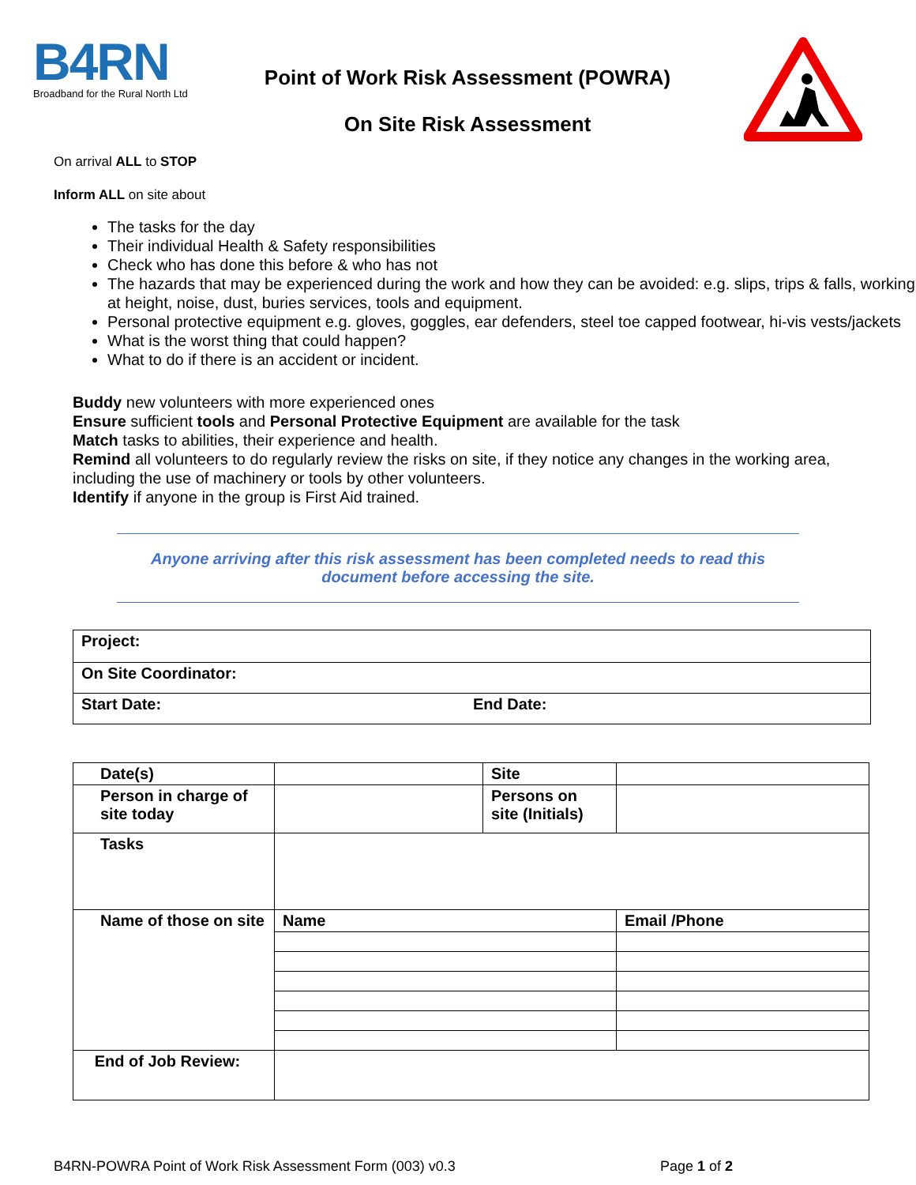B4RN
Broadband for the Rural North Ltd
Point of Work Risk Assessment (POWRA)
On Site Risk Assessment
On arrival ALL to STOP
Inform ALL on site about
The tasks for the day
Their individual Health & Safety responsibilities
Check who has done this before & who has not
The hazards that may be experienced during the work and how they can be avoided: e.g. slips, trips & falls, working at height, noise, dust, buries services, tools and equipment.
Personal protective equipment e.g. gloves, goggles, ear defenders, steel toe capped footwear, hi-vis vests/jackets
What is the worst thing that could happen?
What to do if there is an accident or incident.
Buddy new volunteers with more experienced ones
Ensure sufficient tools and Personal Protective Equipment are available for the task
Match tasks to abilities, their experience and health.
Remind all volunteers to do regularly review the risks on site, if they notice any changes in the working area, including the use of machinery or tools by other volunteers.
Identify if anyone in the group is First Aid trained.
Anyone arriving after this risk assessment has been completed needs to read this document before accessing the site.
| Project: | |
| On Site Coordinator: | |
| Start Date: | End Date: |
| Date(s) | | Site | |
| Person in charge of site today | | Persons on site (Initials) | |
| Tasks | | | |
| Name of those on site | Name | | Email /Phone |
| End of Job Review: | | | |
B4RN-POWRA Point of Work Risk Assessment Form (003) v0.3 Page 1 of 2